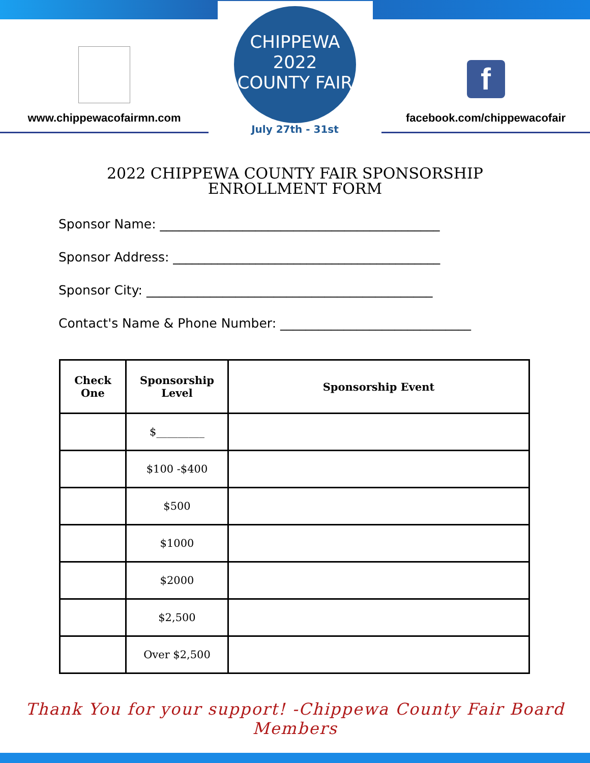www.chippewacofairmn.com
CHIPPEWA
2022
COUNTY FAIR
July 27th - 31st
f
facebook.com/chippewacofair
2022 CHIPPEWA COUNTY FAIR SPONSORSHIP
ENROLLMENT FORM
Sponsor Name: ____________________________________________
Sponsor Address: __________________________________________
Sponsor City: _____________________________________________
Contact's Name & Phone Number: ______________________________
| Check One | Sponsorship Level | Sponsorship Event |
| --- | --- | --- |
| | $_________ | |
| | $100 -$400 | |
| | $500 | |
| | $1000 | |
| | $2000 | |
| | $2,500 | |
| | Over $2,500 | |
Thank You for your support! -Chippewa County Fair Board Members